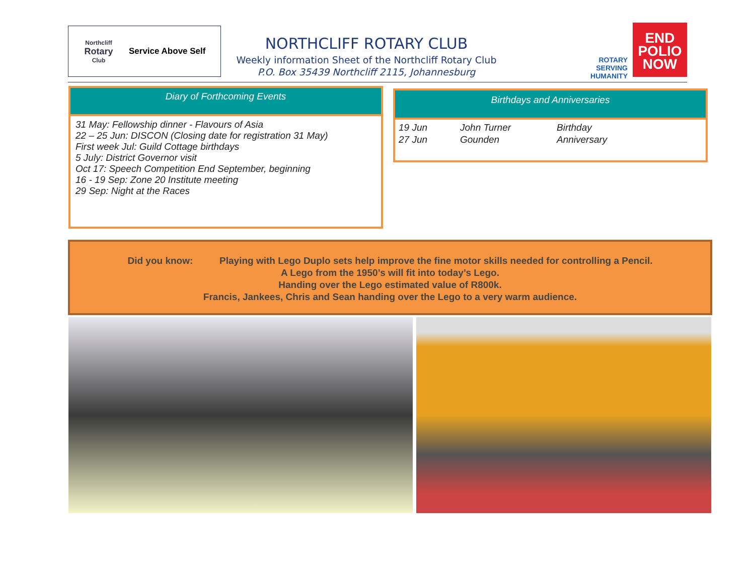Northcliff
Rotary
Club
Service Above Self
NORTHCLIFF ROTARY CLUB
Weekly information Sheet of the Northcliff Rotary Club
P.O. Box 35439 Northcliff 2115, Johannesburg
ROTARY
SERVING
HUMANITY
END
POLIO
NOW
Diary of Forthcoming Events
31 May: Fellowship dinner - Flavours of Asia
22 – 25 Jun: DISCON (Closing date for registration 31 May)
First week Jul: Guild Cottage birthdays
5 July: District Governor visit
Oct 17: Speech Competition End September, beginning
16 - 19 Sep: Zone 20 Institute meeting
29 Sep: Night at the Races
Birthdays and Anniversaries
| 19 Jun | John Turner | Birthday |
| 27 Jun | Gounden | Anniversary |
Did you know: Playing with Lego Duplo sets help improve the fine motor skills needed for controlling a Pencil.
A Lego from the 1950’s will fit into today’s Lego.
Handing over the Lego estimated value of R800k.
Francis, Jankees, Chris and Sean handing over the Lego to a very warm audience.